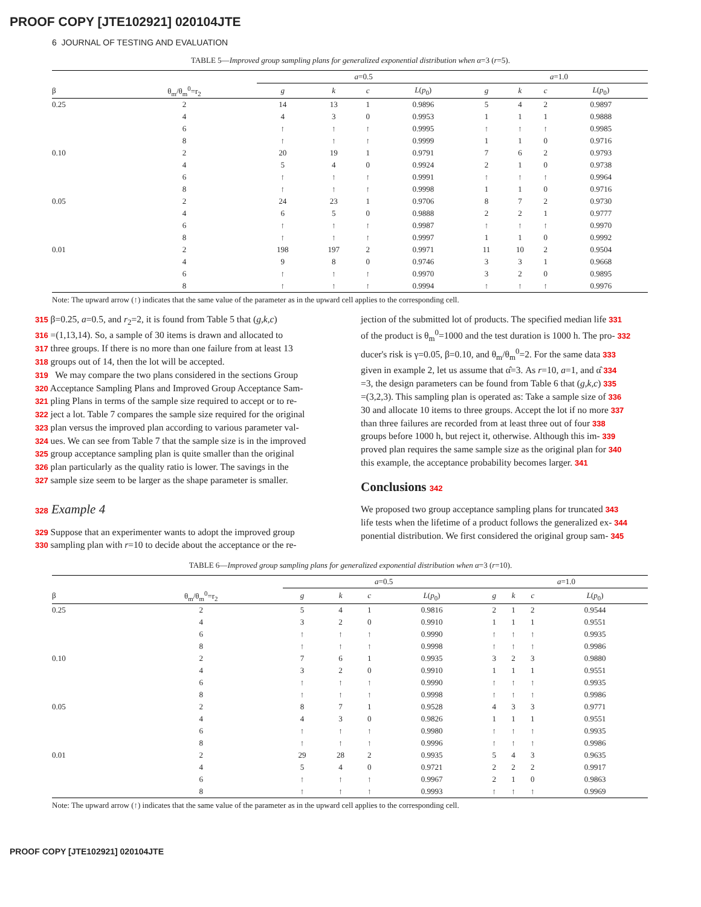PROOF COPY [JTE102921] 020104JTE
6 JOURNAL OF TESTING AND EVALUATION
TABLE 5—Improved group sampling plans for generalized exponential distribution when α=3 (r=5).
| | | a =0.5 | | | | a =1.0 | | | |
| --- | --- | --- | --- | --- | --- | --- | --- | --- | --- |
| β | θ<sub>m</sub>/θ<sub>m</sub><sup>0</sup>=r<sub>2</sub> | g | k | c | L ( p<sub>0</sub>) | g | k | c | L ( p<sub>0</sub>) |
| 0.25 | 2 | 14 | 13 | 1 | 0.9896 | 5 | 4 | 2 | 0.9897 |
| | 4 | 4 | 3 | 0 | 0.9953 | 1 | 1 | 1 | 0.9888 |
| | 6 | ↑ | ↑ | ↑ | 0.9995 | ↑ | ↑ | ↑ | 0.9985 |
| | 8 | ↑ | ↑ | ↑ | 0.9999 | 1 | 1 | 0 | 0.9716 |
| 0.10 | 2 | 20 | 19 | 1 | 0.9791 | 7 | 6 | 2 | 0.9793 |
| | 4 | 5 | 4 | 0 | 0.9924 | 2 | 1 | 0 | 0.9738 |
| | 6 | ↑ | ↑ | ↑ | 0.9991 | ↑ | ↑ | ↑ | 0.9964 |
| | 8 | ↑ | ↑ | ↑ | 0.9998 | 1 | 1 | 0 | 0.9716 |
| 0.05 | 2 | 24 | 23 | 1 | 0.9706 | 8 | 7 | 2 | 0.9730 |
| | 4 | 6 | 5 | 0 | 0.9888 | 2 | 2 | 1 | 0.9777 |
| | 6 | ↑ | ↑ | ↑ | 0.9987 | ↑ | ↑ | ↑ | 0.9970 |
| | 8 | ↑ | ↑ | ↑ | 0.9997 | 1 | 1 | 0 | 0.9992 |
| 0.01 | 2 | 198 | 197 | 2 | 0.9971 | 11 | 10 | 2 | 0.9504 |
| | 4 | 9 | 8 | 0 | 0.9746 | 3 | 3 | 1 | 0.9668 |
| | 6 | ↑ | ↑ | ↑ | 0.9970 | 3 | 2 | 0 | 0.9895 |
| | 8 | ↑ | ↑ | ↑ | 0.9994 | ↑ | ↑ | ↑ | 0.9976 |
Note: The upward arrow (↑) indicates that the same value of the parameter as in the upward cell applies to the corresponding cell.
315 β=0.25, a=0.5, and r<sub>2</sub>=2, it is found from Table 5 that (g,k,c)
316 =(1,13,14). So, a sample of 30 items is drawn and allocated to
317 three groups. If there is no more than one failure from at least 13
318 groups out of 14, then the lot will be accepted.
319 We may compare the two plans considered in the sections Group
320 Acceptance Sampling Plans and Improved Group Acceptance Sam-
321 pling Plans in terms of the sample size required to accept or to re-
322 ject a lot. Table 7 compares the sample size required for the original
323 plan versus the improved plan according to various parameter val-
324 ues. We can see from Table 7 that the sample size is in the improved
325 group acceptance sampling plan is quite smaller than the original
326 plan particularly as the quality ratio is lower. The savings in the
327 sample size seem to be larger as the shape parameter is smaller.
328 Example 4
329 Suppose that an experimenter wants to adopt the improved group
330 sampling plan with r=10 to decide about the acceptance or the re-
jection of the submitted lot of products. The specified median life 331
of the product is θ<sub>m</sub><sup>0</sup>=1000 and the test duration is 1000 h. The pro- 332
ducer's risk is γ=0.05, β=0.10, and θ<sub>m</sub>/θ<sub>m</sub><sup>0</sup>=2. For the same data 333
given in example 2, let us assume that α̂=3. As r=10, a=1, and α̂ 334
=3, the design parameters can be found from Table 6 that (g,k,c) 335
=(3,2,3). This sampling plan is operated as: Take a sample size of 336
30 and allocate 10 items to three groups. Accept the lot if no more 337
than three failures are recorded from at least three out of four 338
groups before 1000 h, but reject it, otherwise. Although this im- 339
proved plan requires the same sample size as the original plan for 340
this example, the acceptance probability becomes larger. 341
Conclusions 342
We proposed two group acceptance sampling plans for truncated 343
life tests when the lifetime of a product follows the generalized ex- 344
ponential distribution. We first considered the original group sam- 345
TABLE 6—Improved group sampling plans for generalized exponential distribution when α=3 (r=10).
| | | a =0.5 | | | | a =1.0 | | | |
| --- | --- | --- | --- | --- | --- | --- | --- | --- | --- |
| β | θ<sub>m</sub>/θ<sub>m</sub><sup>0</sup>=r<sub>2</sub> | g | k | c | L ( p<sub>0</sub>) | g | k | c | L ( p<sub>0</sub>) |
| 0.25 | 2 | 5 | 4 | 1 | 0.9816 | 2 | 1 | 2 | 0.9544 |
| | 4 | 3 | 2 | 0 | 0.9910 | 1 | 1 | 1 | 0.9551 |
| | 6 | ↑ | ↑ | ↑ | 0.9990 | ↑ | ↑ | ↑ | 0.9935 |
| | 8 | ↑ | ↑ | ↑ | 0.9998 | ↑ | ↑ | ↑ | 0.9986 |
| 0.10 | 2 | 7 | 6 | 1 | 0.9935 | 3 | 2 | 3 | 0.9880 |
| | 4 | 3 | 2 | 0 | 0.9910 | 1 | 1 | 1 | 0.9551 |
| | 6 | ↑ | ↑ | ↑ | 0.9990 | ↑ | ↑ | ↑ | 0.9935 |
| | 8 | ↑ | ↑ | ↑ | 0.9998 | ↑ | ↑ | ↑ | 0.9986 |
| 0.05 | 2 | 8 | 7 | 1 | 0.9528 | 4 | 3 | 3 | 0.9771 |
| | 4 | 4 | 3 | 0 | 0.9826 | 1 | 1 | 1 | 0.9551 |
| | 6 | ↑ | ↑ | ↑ | 0.9980 | ↑ | ↑ | ↑ | 0.9935 |
| | 8 | ↑ | ↑ | ↑ | 0.9996 | ↑ | ↑ | ↑ | 0.9986 |
| 0.01 | 2 | 29 | 28 | 2 | 0.9935 | 5 | 4 | 3 | 0.9635 |
| | 4 | 5 | 4 | 0 | 0.9721 | 2 | 2 | 2 | 0.9917 |
| | 6 | ↑ | ↑ | ↑ | 0.9967 | 2 | 1 | 0 | 0.9863 |
| | 8 | ↑ | ↑ | ↑ | 0.9993 | ↑ | ↑ | ↑ | 0.9969 |
Note: The upward arrow (↑) indicates that the same value of the parameter as in the upward cell applies to the corresponding cell.
PROOF COPY [JTE102921] 020104JTE